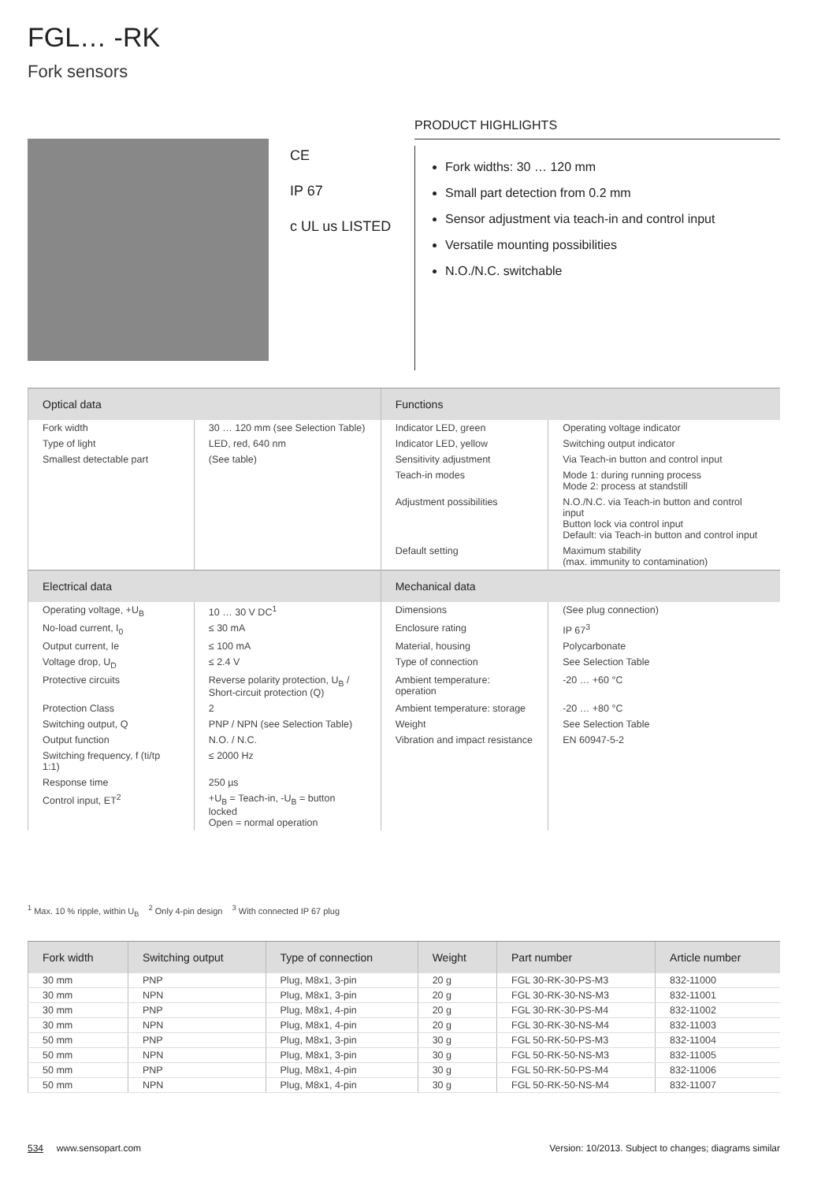FGL… -RK
Fork sensors
CE
IP 67
c UL us LISTED
PRODUCT HIGHLIGHTS
Fork widths: 30 … 120 mm
Small part detection from 0.2 mm
Sensor adjustment via teach-in and control input
Versatile mounting possibilities
N.O./N.C. switchable
| Optical data | | Functions | |
| --- | --- | --- | --- |
| Fork width | 30 … 120 mm (see Selection Table) | Indicator LED, green | Operating voltage indicator |
| Type of light | LED, red, 640 nm | Indicator LED, yellow | Switching output indicator |
| Smallest detectable part | (See table) | Sensitivity adjustment | Via Teach-in button and control input |
| | | Teach-in modes | Mode 1: during running process Mode 2: process at standstill |
| | | Adjustment possibilities | N.O./N.C. via Teach-in button and control input Button lock via control input Default: via Teach-in button and control input |
| | | Default setting | Maximum stability (max. immunity to contamination) |
| Electrical data | | Mechanical data | |
| Operating voltage, +U<sub>B</sub> | 10 … 30 V DC<sup>1</sup> | Dimensions | (See plug connection) |
| No-load current, I<sub>0</sub> | ≤ 30 mA | Enclosure rating | IP 67<sup>3</sup> |
| Output current, Ie | ≤ 100 mA | Material, housing | Polycarbonate |
| Voltage drop, U<sub>D</sub> | ≤ 2.4 V | Type of connection | See Selection Table |
| Protective circuits | Reverse polarity protection, U<sub>B</sub> / Short-circuit protection (Q) | Ambient temperature: operation | -20 … +60 °C |
| Protection Class | 2 | Ambient temperature: storage | -20 … +80 °C |
| Switching output, Q | PNP / NPN (see Selection Table) | Weight | See Selection Table |
| Output function | N.O. / N.C. | Vibration and impact resistance | EN 60947-5-2 |
| Switching frequency, f (ti/tp 1:1) | ≤ 2000 Hz | | |
| Response time | 250 µs | | |
| Control input, ET<sup>2</sup> | +U<sub>B</sub> = Teach-in, -U<sub>B</sub> = button locked Open = normal operation | | |
<sup>1</sup> Max. 10 % ripple, within U<sub>B</sub> <sup>2</sup> Only 4-pin design <sup>3</sup> With connected IP 67 plug
| Fork width | Switching output | Type of connection | Weight | Part number | Article number |
| --- | --- | --- | --- | --- | --- |
| 30 mm | PNP | Plug, M8x1, 3-pin | 20 g | FGL 30-RK-30-PS-M3 | 832-11000 |
| 30 mm | NPN | Plug, M8x1, 3-pin | 20 g | FGL 30-RK-30-NS-M3 | 832-11001 |
| 30 mm | PNP | Plug, M8x1, 4-pin | 20 g | FGL 30-RK-30-PS-M4 | 832-11002 |
| 30 mm | NPN | Plug, M8x1, 4-pin | 20 g | FGL 30-RK-30-NS-M4 | 832-11003 |
| 50 mm | PNP | Plug, M8x1, 3-pin | 30 g | FGL 50-RK-50-PS-M3 | 832-11004 |
| 50 mm | NPN | Plug, M8x1, 3-pin | 30 g | FGL 50-RK-50-NS-M3 | 832-11005 |
| 50 mm | PNP | Plug, M8x1, 4-pin | 30 g | FGL 50-RK-50-PS-M4 | 832-11006 |
| 50 mm | NPN | Plug, M8x1, 4-pin | 30 g | FGL 50-RK-50-NS-M4 | 832-11007 |
534 www.sensopart.com Version: 10/2013. Subject to changes; diagrams similar